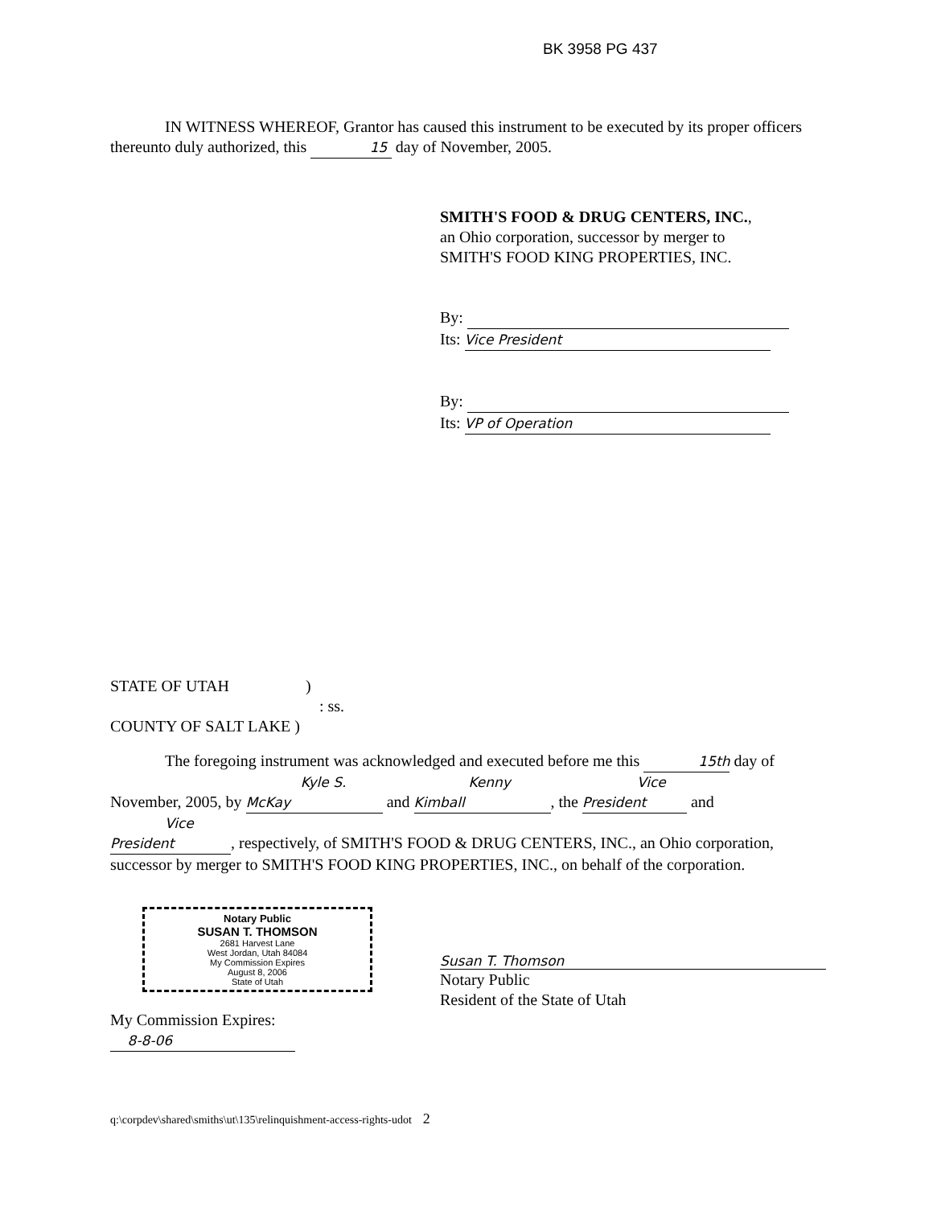BK 3958 PG 437
IN WITNESS WHEREOF, Grantor has caused this instrument to be executed by its proper officers thereunto duly authorized, this 15 day of November, 2005.
SMITH'S FOOD & DRUG CENTERS, INC.,
an Ohio corporation, successor by merger to
SMITH'S FOOD KING PROPERTIES, INC.
By:
Its: Vice President
By:
Its: VP of Operation
STATE OF UTAH )
: ss.
COUNTY OF SALT LAKE )
The foregoing instrument was acknowledged and executed before me this 15th day of November, 2005, by Kyle S. McKay and Kenny Kimball, the Vice President and Vice President, respectively, of SMITH'S FOOD & DRUG CENTERS, INC., an Ohio corporation, successor by merger to SMITH'S FOOD KING PROPERTIES, INC., on behalf of the corporation.
Notary Public
SUSAN T. THOMSON
2681 Harvest Lane
West Jordan, Utah 84084
My Commission Expires
August 8, 2006
State of Utah
Susan T. Thomson
Notary Public
Resident of the State of Utah
My Commission Expires:
8-8-06
q:\corpdev\shared\smiths\ut\135\relinquishment-access-rights-udot 2